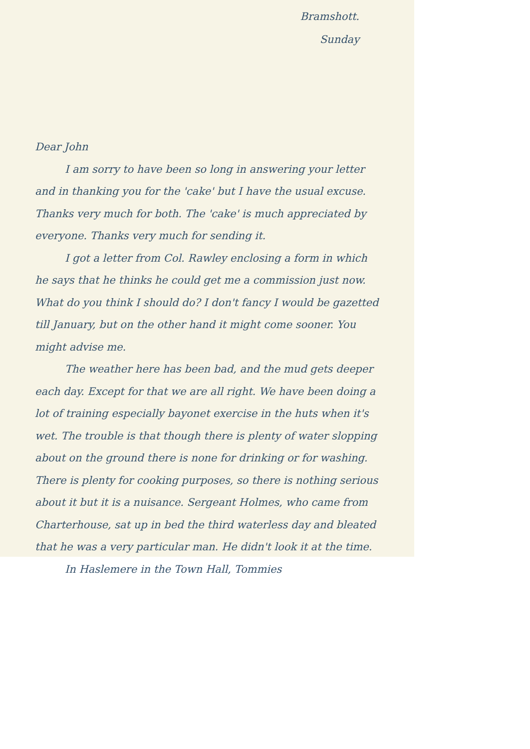Bramshott.
Sunday
Dear John
I am sorry to have been so long in answering your letter and in thanking you for the 'cake' but I have the usual excuse. Thanks very much for both. The 'cake' is much appreciated by everyone. Thanks very much for sending it.
I got a letter from Col. Rawley enclosing a form in which he says that he thinks he could get me a commission just now. What do you think I should do? I don't fancy I would be gazetted till January, but on the other hand it might come sooner. You might advise me.
The weather here has been bad, and the mud gets deeper each day. Except for that we are all right. We have been doing a lot of training especially bayonet exercise in the huts when it's wet. The trouble is that though there is plenty of water slopping about on the ground there is none for drinking or for washing. There is plenty for cooking purposes, so there is nothing serious about it but it is a nuisance. Sergeant Holmes, who came from Charterhouse, sat up in bed the third waterless day and bleated that he was a very particular man. He didn't look it at the time.
In Haslemere in the Town Hall, Tommies